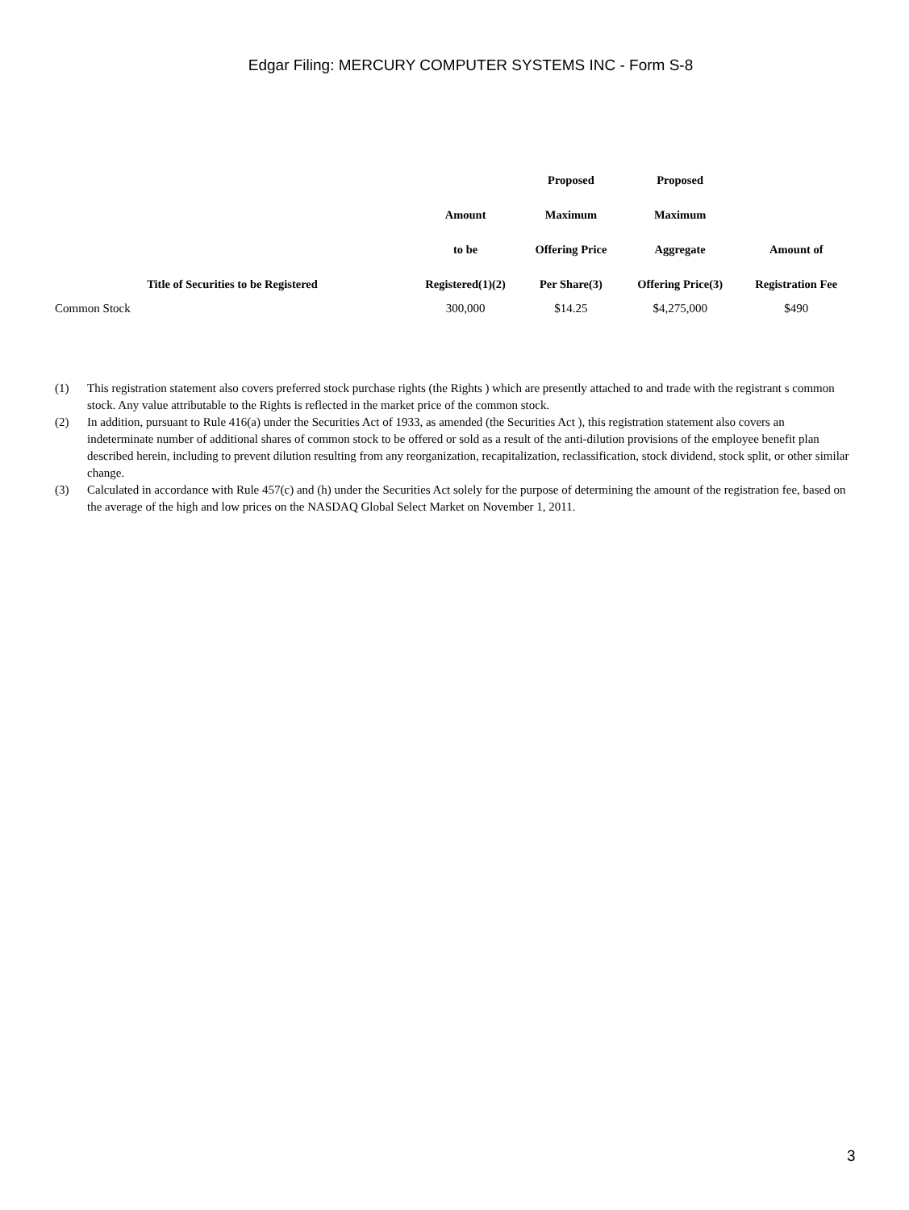Edgar Filing: MERCURY COMPUTER SYSTEMS INC - Form S-8
| Title of Securities to be Registered | Amount to be Registered(1)(2) | Proposed Maximum Offering Price Per Share(3) | Proposed Maximum Aggregate Offering Price(3) | Amount of Registration Fee |
| --- | --- | --- | --- | --- |
| Common Stock | 300,000 | $14.25 | $4,275,000 | $490 |
(1) This registration statement also covers preferred stock purchase rights (the Rights ) which are presently attached to and trade with the registrant s common stock. Any value attributable to the Rights is reflected in the market price of the common stock.
(2) In addition, pursuant to Rule 416(a) under the Securities Act of 1933, as amended (the Securities Act ), this registration statement also covers an indeterminate number of additional shares of common stock to be offered or sold as a result of the anti-dilution provisions of the employee benefit plan described herein, including to prevent dilution resulting from any reorganization, recapitalization, reclassification, stock dividend, stock split, or other similar change.
(3) Calculated in accordance with Rule 457(c) and (h) under the Securities Act solely for the purpose of determining the amount of the registration fee, based on the average of the high and low prices on the NASDAQ Global Select Market on November 1, 2011.
3